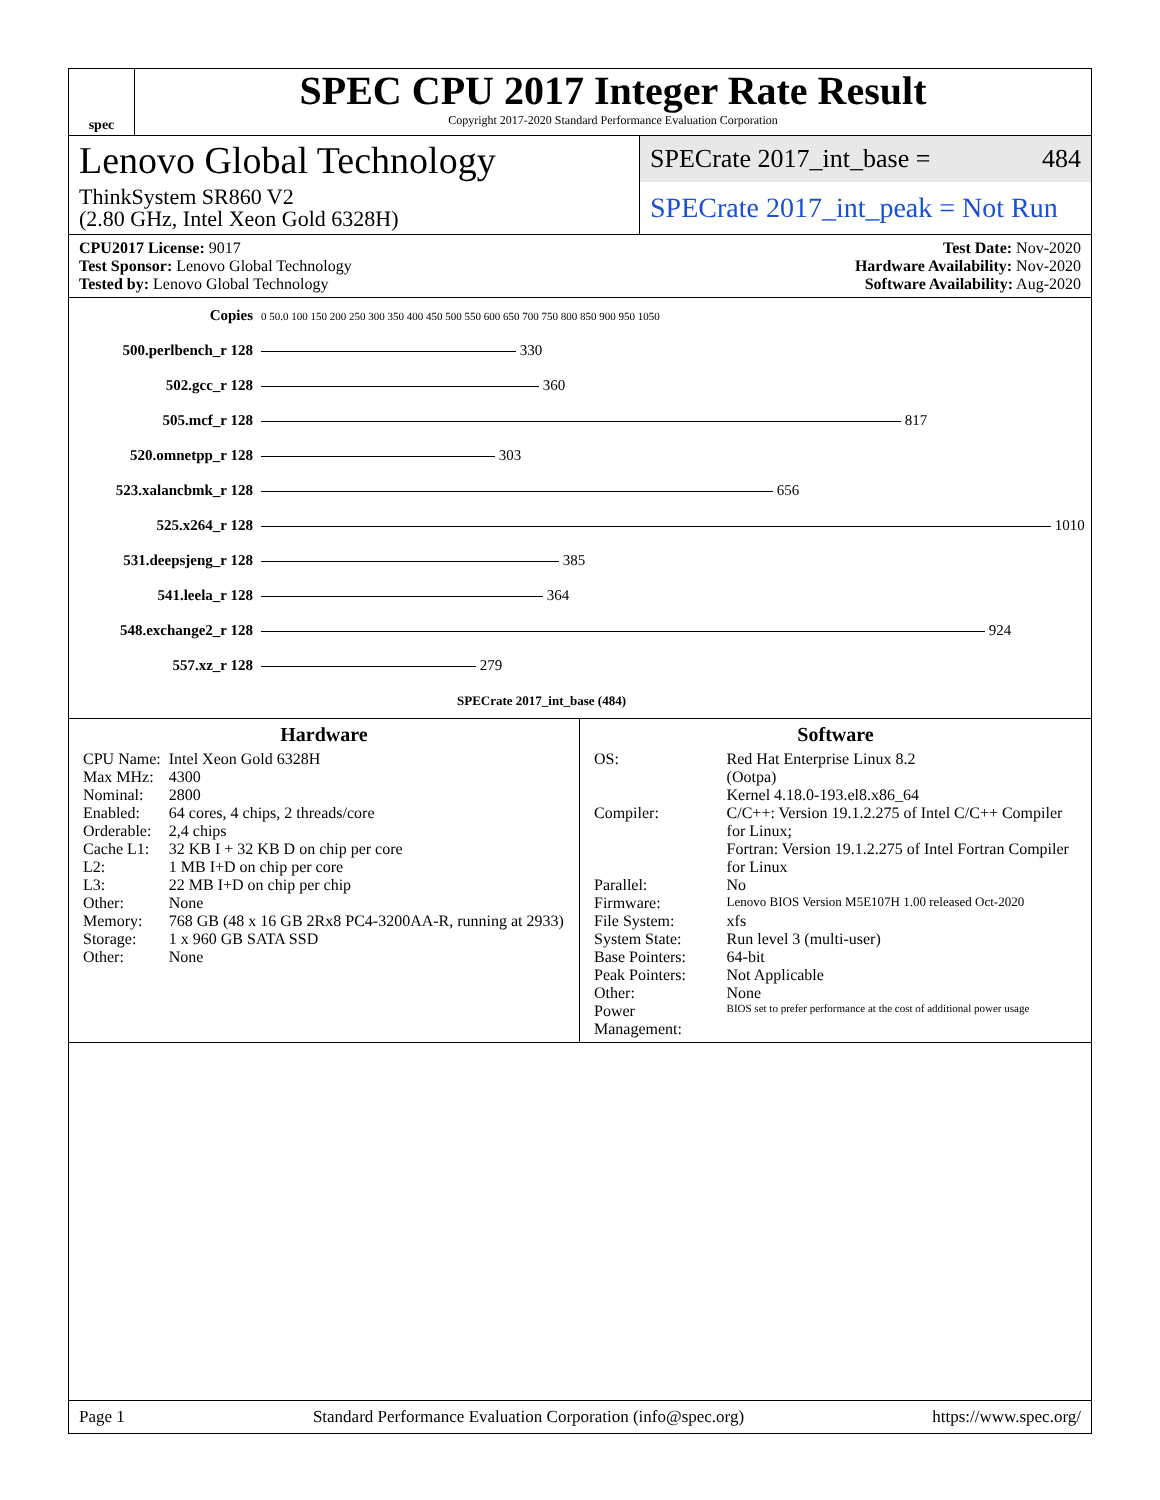spec
SPEC CPU 2017 Integer Rate Result
Copyright 2017-2020 Standard Performance Evaluation Corporation
Lenovo Global Technology
ThinkSystem SR860 V2
(2.80 GHz, Intel Xeon Gold 6328H)
SPECrate 2017_int_base = 484
SPECrate 2017_int_peak = Not Run
CPU2017 License: 9017
Test Sponsor: Lenovo Global Technology
Tested by: Lenovo Global Technology
Test Date: Nov-2020
Hardware Availability: Nov-2020
Software Availability: Aug-2020
| Copies | 0 50.0 100 150 200 250 300 350 400 450 500 550 600 650 700 750 800 850 900 950 1050 |
| 500.perlbench_r 128 | 330 |
| 502.gcc_r 128 | 360 |
| 505.mcf_r 128 | 817 |
| 520.omnetpp_r 128 | 303 |
| 523.xalancbmk_r 128 | 656 |
| 525.x264_r 128 | 1010 |
| 531.deepsjeng_r 128 | 385 |
| 541.leela_r 128 | 364 |
| 548.exchange2_r 128 | 924 |
| 557.xz_r 128 | 279 |
| | SPECrate 2017_int_base (484) |
Hardware
| CPU Name: | Intel Xeon Gold 6328H |
| Max MHz: | 4300 |
| Nominal: | 2800 |
| Enabled: | 64 cores, 4 chips, 2 threads/core |
| Orderable: | 2,4 chips |
| Cache L1: | 32 KB I + 32 KB D on chip per core |
| L2: | 1 MB I+D on chip per core |
| L3: | 22 MB I+D on chip per chip |
| Other: | None |
| Memory: | 768 GB (48 x 16 GB 2Rx8 PC4-3200AA-R, running at 2933) |
| Storage: | 1 x 960 GB SATA SSD |
| Other: | None |
Software
| OS: | Red Hat Enterprise Linux 8.2 (Ootpa) Kernel 4.18.0-193.el8.x86_64 |
| Compiler: | C/C++: Version 19.1.2.275 of Intel C/C++ Compiler for Linux; Fortran: Version 19.1.2.275 of Intel Fortran Compiler for Linux |
| Parallel: | No |
| Firmware: | Lenovo BIOS Version M5E107H 1.00 released Oct-2020 |
| File System: | xfs |
| System State: | Run level 3 (multi-user) |
| Base Pointers: | 64-bit |
| Peak Pointers: | Not Applicable |
| Other: | None |
| Power Management: | BIOS set to prefer performance at the cost of additional power usage |
Page 1 Standard Performance Evaluation Corporation (info@spec.org) https://www.spec.org/